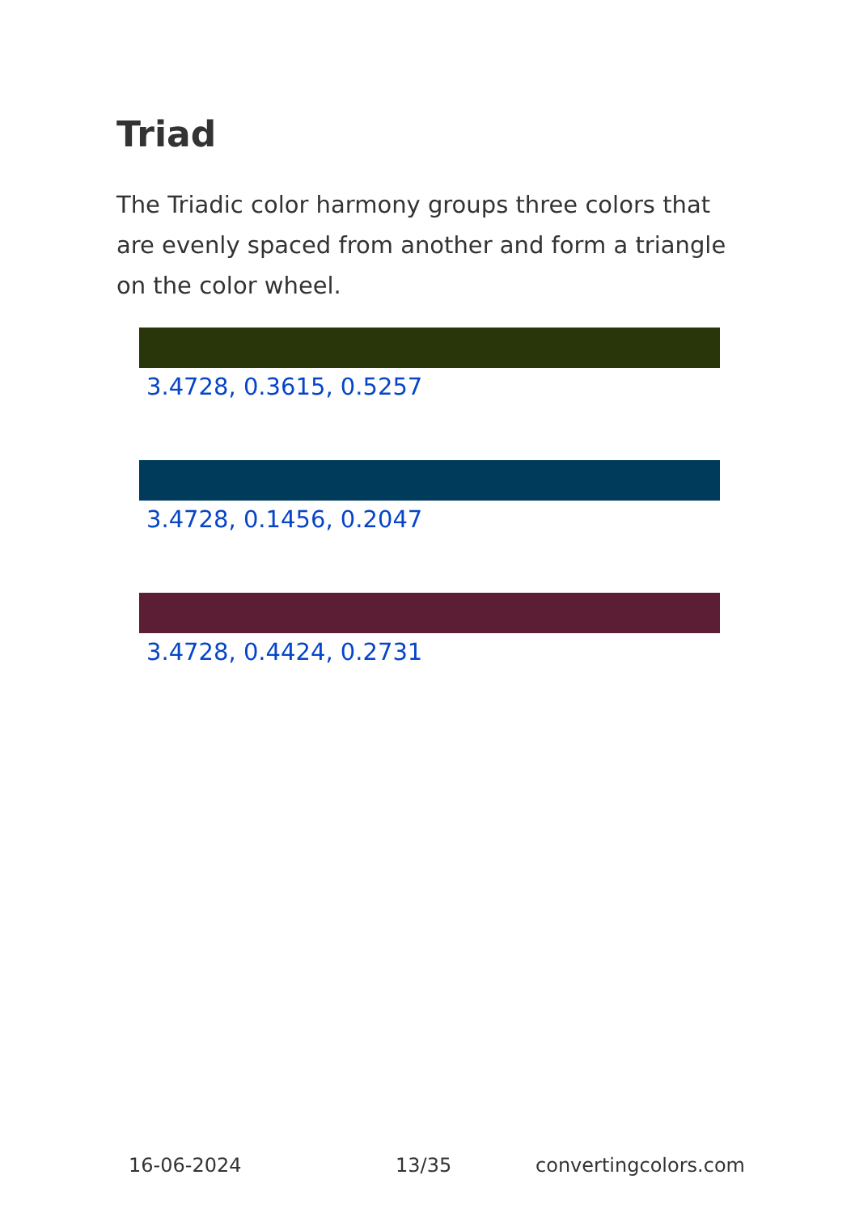Triad
The Triadic color harmony groups three colors that are evenly spaced from another and form a triangle on the color wheel.
3.4728, 0.3615, 0.5257
3.4728, 0.1456, 0.2047
3.4728, 0.4424, 0.2731
16-06-2024 13/35 convertingcolors.com